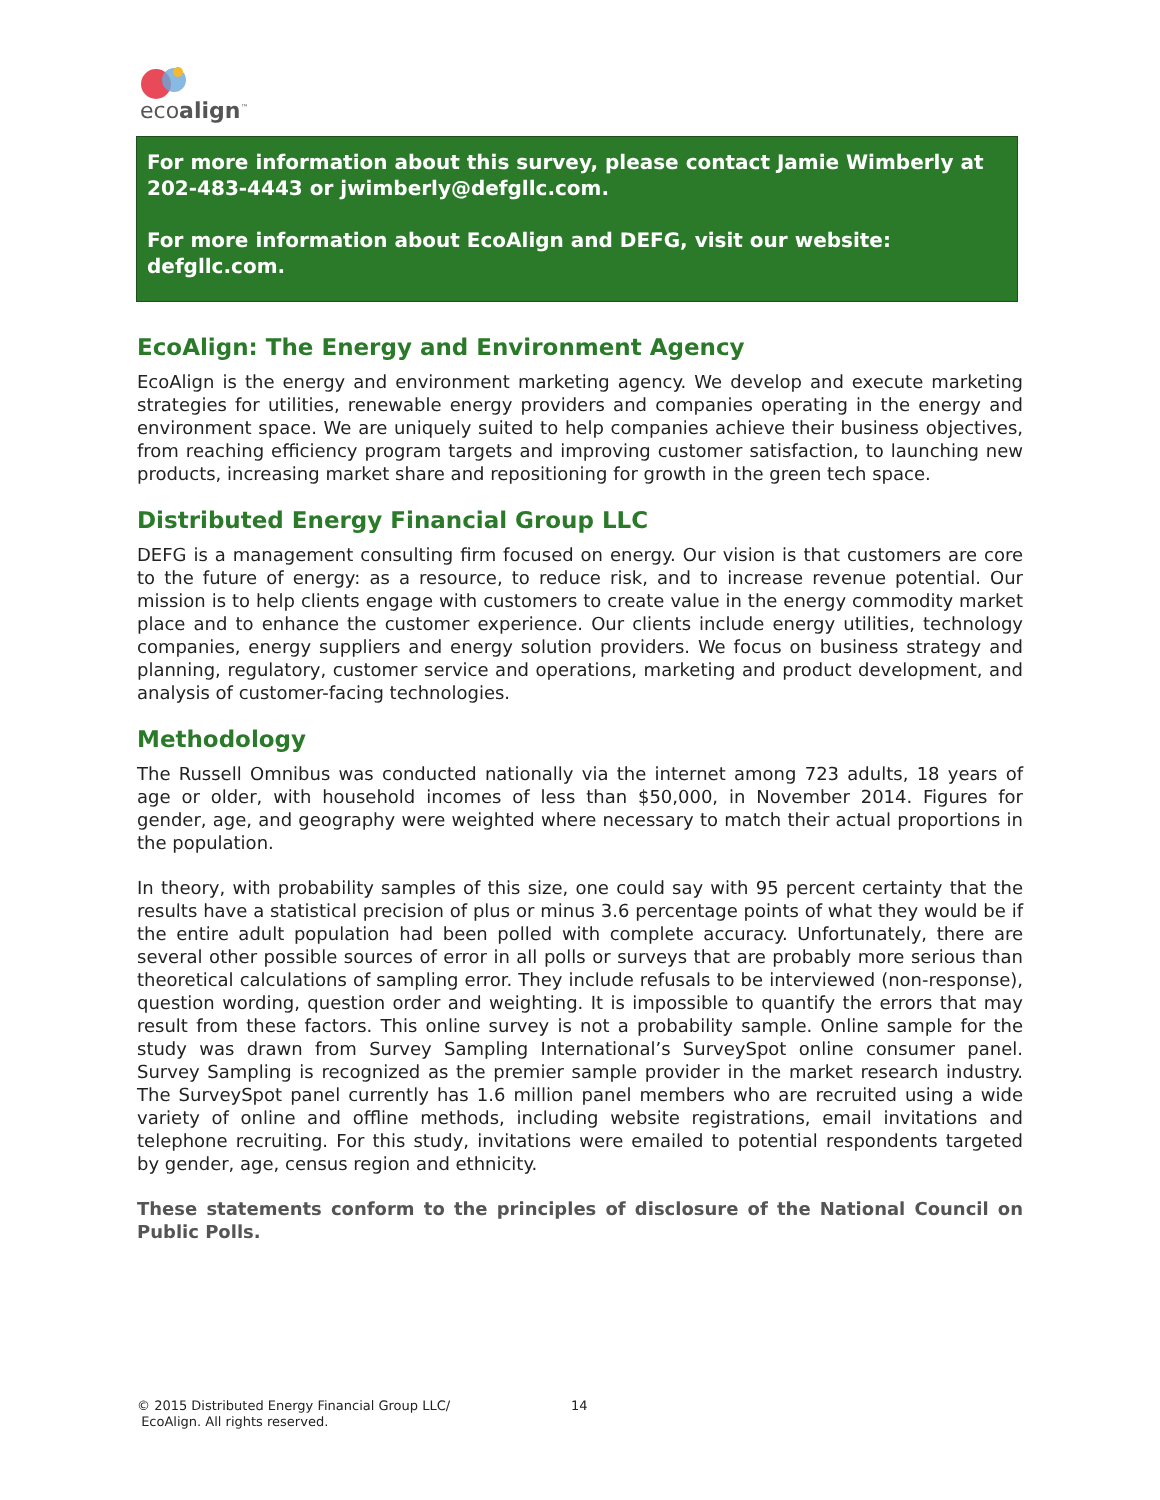ecoalign<sup>™</sup>
For more information about this survey, please contact Jamie Wimberly at 202-483-4443 or jwimberly@defgllc.com.
For more information about EcoAlign and DEFG, visit our website: defgllc.com.
EcoAlign: The Energy and Environment Agency
EcoAlign is the energy and environment marketing agency. We develop and execute marketing strategies for utilities, renewable energy providers and companies operating in the energy and environment space. We are uniquely suited to help companies achieve their business objectives, from reaching efficiency program targets and improving customer satisfaction, to launching new products, increasing market share and repositioning for growth in the green tech space.
Distributed Energy Financial Group LLC
DEFG is a management consulting firm focused on energy. Our vision is that customers are core to the future of energy: as a resource, to reduce risk, and to increase revenue potential. Our mission is to help clients engage with customers to create value in the energy commodity market place and to enhance the customer experience. Our clients include energy utilities, technology companies, energy suppliers and energy solution providers. We focus on business strategy and planning, regulatory, customer service and operations, marketing and product development, and analysis of customer-facing technologies.
Methodology
The Russell Omnibus was conducted nationally via the internet among 723 adults, 18 years of age or older, with household incomes of less than $50,000, in November 2014. Figures for gender, age, and geography were weighted where necessary to match their actual proportions in the population.
In theory, with probability samples of this size, one could say with 95 percent certainty that the results have a statistical precision of plus or minus 3.6 percentage points of what they would be if the entire adult population had been polled with complete accuracy. Unfortunately, there are several other possible sources of error in all polls or surveys that are probably more serious than theoretical calculations of sampling error. They include refusals to be interviewed (non-response), question wording, question order and weighting. It is impossible to quantify the errors that may result from these factors. This online survey is not a probability sample. Online sample for the study was drawn from Survey Sampling International’s SurveySpot online consumer panel. Survey Sampling is recognized as the premier sample provider in the market research industry. The SurveySpot panel currently has 1.6 million panel members who are recruited using a wide variety of online and offline methods, including website registrations, email invitations and telephone recruiting. For this study, invitations were emailed to potential respondents targeted by gender, age, census region and ethnicity.
These statements conform to the principles of disclosure of the National Council on Public Polls.
© 2015 Distributed Energy Financial Group LLC/
EcoAlign. All rights reserved.
14